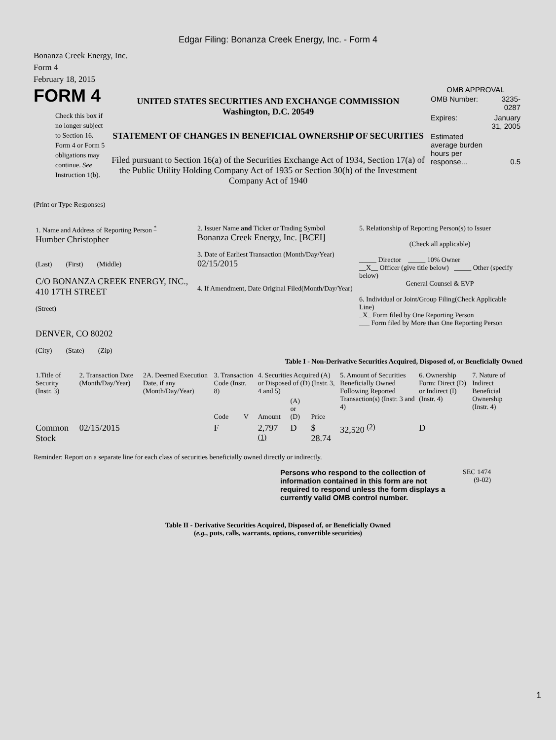Edgar Filing: Bonanza Creek Energy, Inc. - Form 4
Bonanza Creek Energy, Inc.
Form 4
February 18, 2015
FORM 4
Check this box if no longer subject to Section 16. Form 4 or Form 5 obligations may continue. See Instruction 1(b).
UNITED STATES SECURITIES AND EXCHANGE COMMISSION
Washington, D.C. 20549
STATEMENT OF CHANGES IN BENEFICIAL OWNERSHIP OF SECURITIES
Filed pursuant to Section 16(a) of the Securities Exchange Act of 1934, Section 17(a) of the Public Utility Holding Company Act of 1935 or Section 30(h) of the Investment Company Act of 1940
OMB APPROVAL
| OMB Number: | 3235-0287 |
| Expires: | January 31, 2005 |
| Estimated average burden hours per response... | 0.5 |
(Print or Type Responses)
| 1. Name and Address of Reporting Person <sup>*</sup> Humber Christopher (Last) (First) (Middle) C/O BONANZA CREEK ENERGY, INC., 410 17TH STREET (Street) DENVER, CO 80202 (City) (State) (Zip) | 2. Issuer Name and Ticker or Trading Symbol Bonanza Creek Energy, Inc. [BCEI] 3. Date of Earliest Transaction (Month/Day/Year) 02/15/2015 4. If Amendment, Date Original Filed(Month/Day/Year) | 5. Relationship of Reporting Person(s) to Issuer (Check all applicable) _____ Director _____ 10% Owner __X__ Officer (give title below) _____ Other (specify below) General Counsel & EVP 6. Individual or Joint/Group Filing(Check Applicable Line) _X_ Form filed by One Reporting Person ___ Form filed by More than One Reporting Person |
Table I - Non-Derivative Securities Acquired, Disposed of, or Beneficially Owned
| 1.Title of Security (Instr. 3) | 2. Transaction Date (Month/Day/Year) | 2A. Deemed Execution Date, if any (Month/Day/Year) | 3. Transaction Code (Instr. 8) | | 4. Securities Acquired (A) or Disposed of (D) (Instr. 3, 4 and 5) | | | 5. Amount of Securities Beneficially Owned Following Reported Transaction(s) (Instr. 3 and 4) | 6. Ownership Form: Direct (D) or Indirect (I) (Instr. 4) | 7. Nature of Indirect Beneficial Ownership (Instr. 4) |
| --- | --- | --- | --- | --- | --- | --- | --- | --- | --- | --- |
| | | | Code | V | Amount | (A) or (D) | Price | | | |
| Common Stock | 02/15/2015 | | F | | 2,797 <sup>(1)</sup> | D | $ 28.74 | 32,520 <sup>(2)</sup> | D | |
Reminder: Report on a separate line for each class of securities beneficially owned directly or indirectly.
Persons who respond to the collection of information contained in this form are not required to respond unless the form displays a currently valid OMB control number.
SEC 1474
(9-02)
Table II - Derivative Securities Acquired, Disposed of, or Beneficially Owned
(e.g., puts, calls, warrants, options, convertible securities)
1